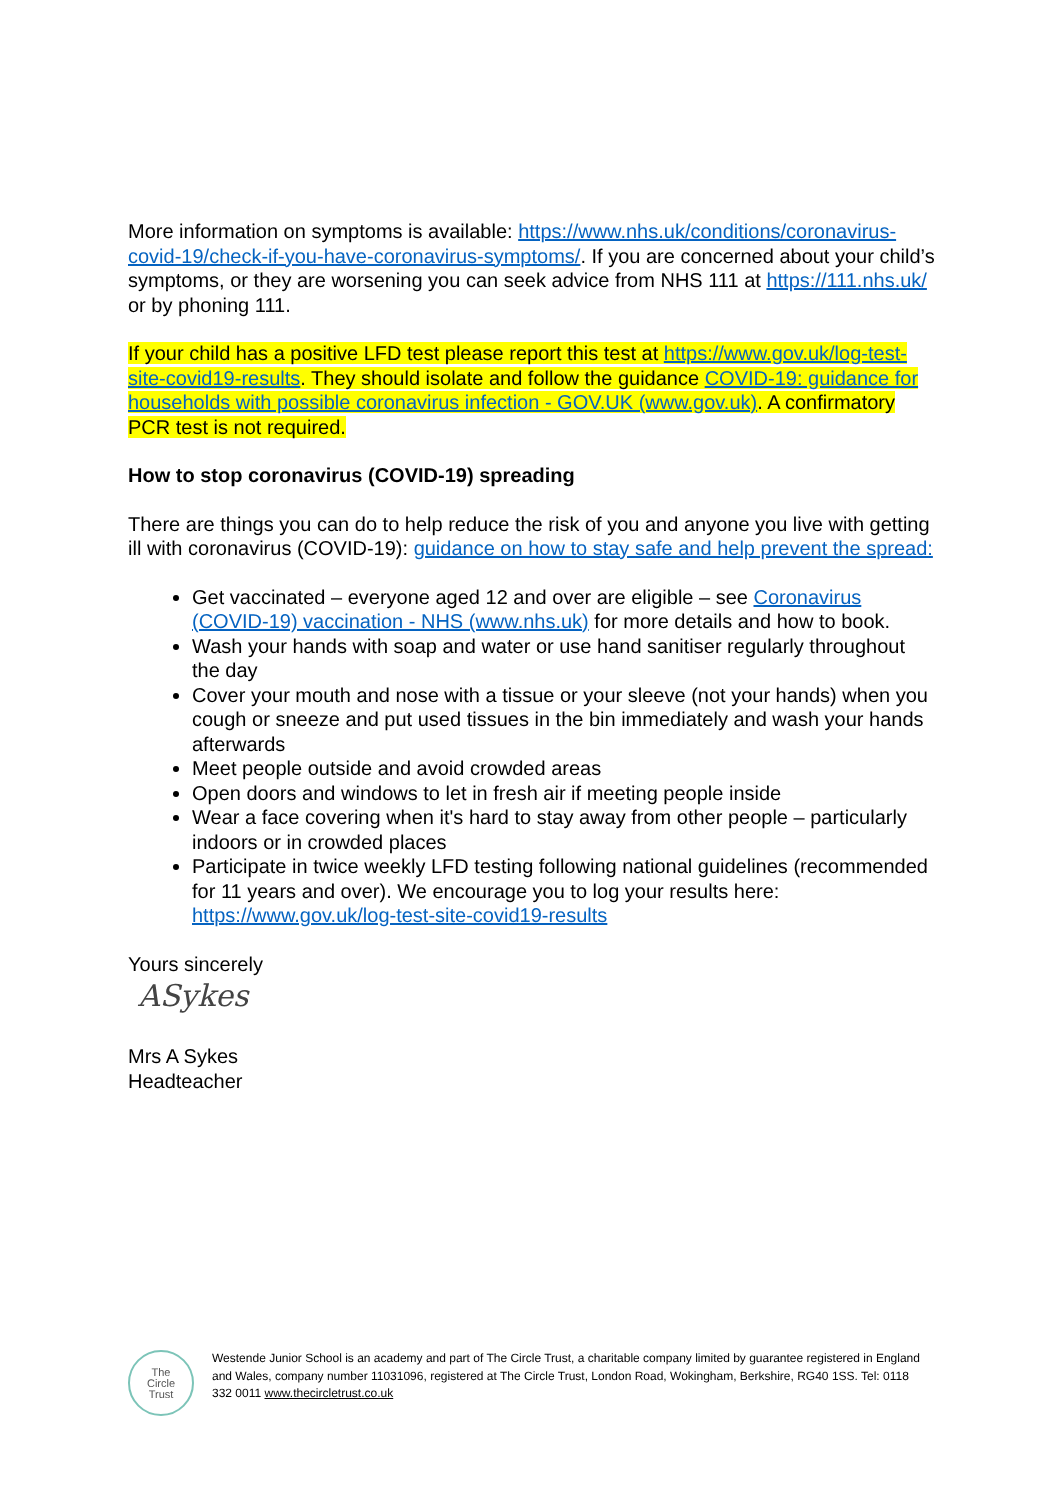More information on symptoms is available: https://www.nhs.uk/conditions/coronavirus-covid-19/check-if-you-have-coronavirus-symptoms/. If you are concerned about your child’s symptoms, or they are worsening you can seek advice from NHS 111 at https://111.nhs.uk/ or by phoning 111.
If your child has a positive LFD test please report this test at https://www.gov.uk/log-test-site-covid19-results. They should isolate and follow the guidance COVID-19: guidance for households with possible coronavirus infection - GOV.UK (www.gov.uk). A confirmatory PCR test is not required.
How to stop coronavirus (COVID-19) spreading
There are things you can do to help reduce the risk of you and anyone you live with getting ill with coronavirus (COVID-19): guidance on how to stay safe and help prevent the spread:
Get vaccinated – everyone aged 12 and over are eligible – see Coronavirus (COVID-19) vaccination - NHS (www.nhs.uk) for more details and how to book.
Wash your hands with soap and water or use hand sanitiser regularly throughout the day
Cover your mouth and nose with a tissue or your sleeve (not your hands) when you cough or sneeze and put used tissues in the bin immediately and wash your hands afterwards
Meet people outside and avoid crowded areas
Open doors and windows to let in fresh air if meeting people inside
Wear a face covering when it's hard to stay away from other people – particularly indoors or in crowded places
Participate in twice weekly LFD testing following national guidelines (recommended for 11 years and over). We encourage you to log your results here: https://www.gov.uk/log-test-site-covid19-results
Yours sincerely
ASykes
Mrs A Sykes
Headteacher
The
Circle
Trust
Westende Junior School is an academy and part of The Circle Trust, a charitable company limited by guarantee registered in England and Wales, company number 11031096, registered at The Circle Trust, London Road, Wokingham, Berkshire, RG40 1SS. Tel: 0118 332 0011 www.thecircletrust.co.uk